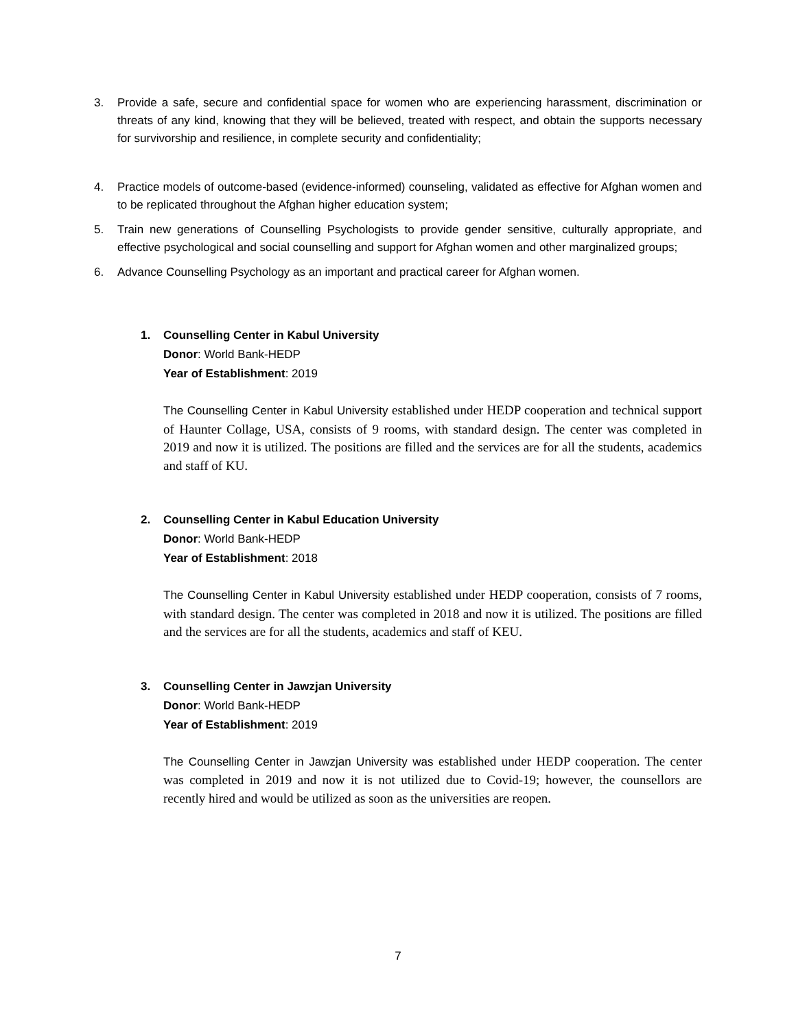3. Provide a safe, secure and confidential space for women who are experiencing harassment, discrimination or threats of any kind, knowing that they will be believed, treated with respect, and obtain the supports necessary for survivorship and resilience, in complete security and confidentiality;
4. Practice models of outcome-based (evidence-informed) counseling, validated as effective for Afghan women and to be replicated throughout the Afghan higher education system;
5. Train new generations of Counselling Psychologists to provide gender sensitive, culturally appropriate, and effective psychological and social counselling and support for Afghan women and other marginalized groups;
6. Advance Counselling Psychology as an important and practical career for Afghan women.
1. Counselling Center in Kabul University
Donor: World Bank-HEDP
Year of Establishment: 2019
The Counselling Center in Kabul University established under HEDP cooperation and technical support of Haunter Collage, USA, consists of 9 rooms, with standard design. The center was completed in 2019 and now it is utilized. The positions are filled and the services are for all the students, academics and staff of KU.
2. Counselling Center in Kabul Education University
Donor: World Bank-HEDP
Year of Establishment: 2018
The Counselling Center in Kabul University established under HEDP cooperation, consists of 7 rooms, with standard design. The center was completed in 2018 and now it is utilized. The positions are filled and the services are for all the students, academics and staff of KEU.
3. Counselling Center in Jawzjan University
Donor: World Bank-HEDP
Year of Establishment: 2019
The Counselling Center in Jawzjan University was established under HEDP cooperation. The center was completed in 2019 and now it is not utilized due to Covid-19; however, the counsellors are recently hired and would be utilized as soon as the universities are reopen.
7